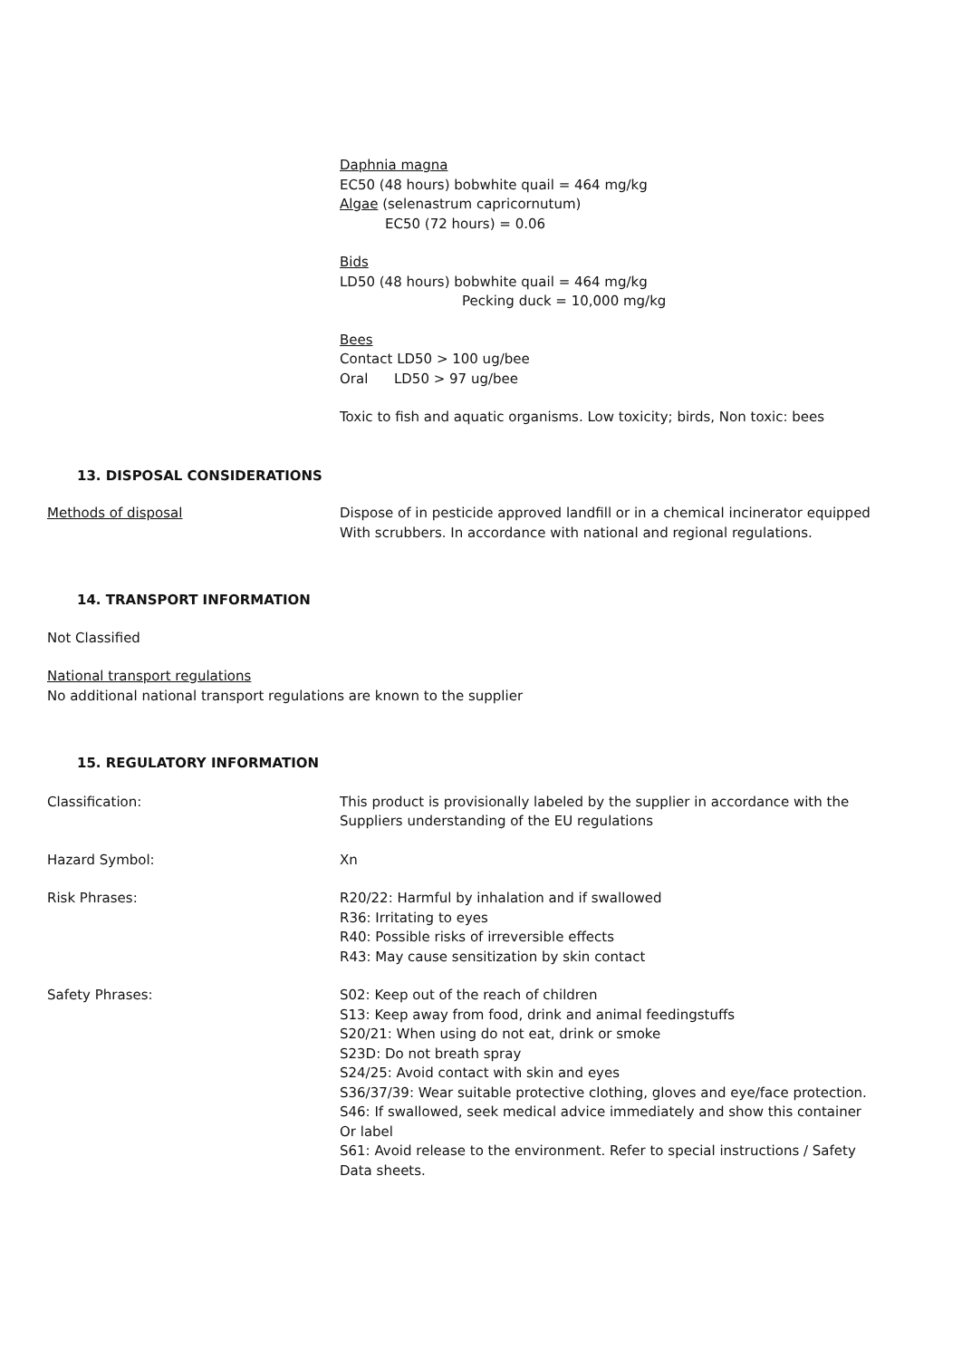Daphnia magna
EC50 (48 hours) bobwhite quail = 464 mg/kg
Algae (selenastrum capricornutum)
EC50 (72 hours) = 0.06
Bids
LD50 (48 hours) bobwhite quail = 464 mg/kg
Pecking duck = 10,000 mg/kg
Bees
Contact LD50 > 100 ug/bee
Oral LD50 > 97 ug/bee
Toxic to fish and aquatic organisms. Low toxicity; birds, Non toxic: bees
13. DISPOSAL CONSIDERATIONS
Methods of disposal Dispose of in pesticide approved landfill or in a chemical incinerator equipped
With scrubbers. In accordance with national and regional regulations.
14. TRANSPORT INFORMATION
Not Classified
National transport regulations
No additional national transport regulations are known to the supplier
15. REGULATORY INFORMATION
Classification: This product is provisionally labeled by the supplier in accordance with the
Suppliers understanding of the EU regulations
Hazard Symbol: Xn
Risk Phrases: R20/22: Harmful by inhalation and if swallowed
R36: Irritating to eyes
R40: Possible risks of irreversible effects
R43: May cause sensitization by skin contact
Safety Phrases: S02: Keep out of the reach of children
S13: Keep away from food, drink and animal feedingstuffs
S20/21: When using do not eat, drink or smoke
S23D: Do not breath spray
S24/25: Avoid contact with skin and eyes
S36/37/39: Wear suitable protective clothing, gloves and eye/face protection.
S46: If swallowed, seek medical advice immediately and show this container
Or label
S61: Avoid release to the environment. Refer to special instructions / Safety
Data sheets.